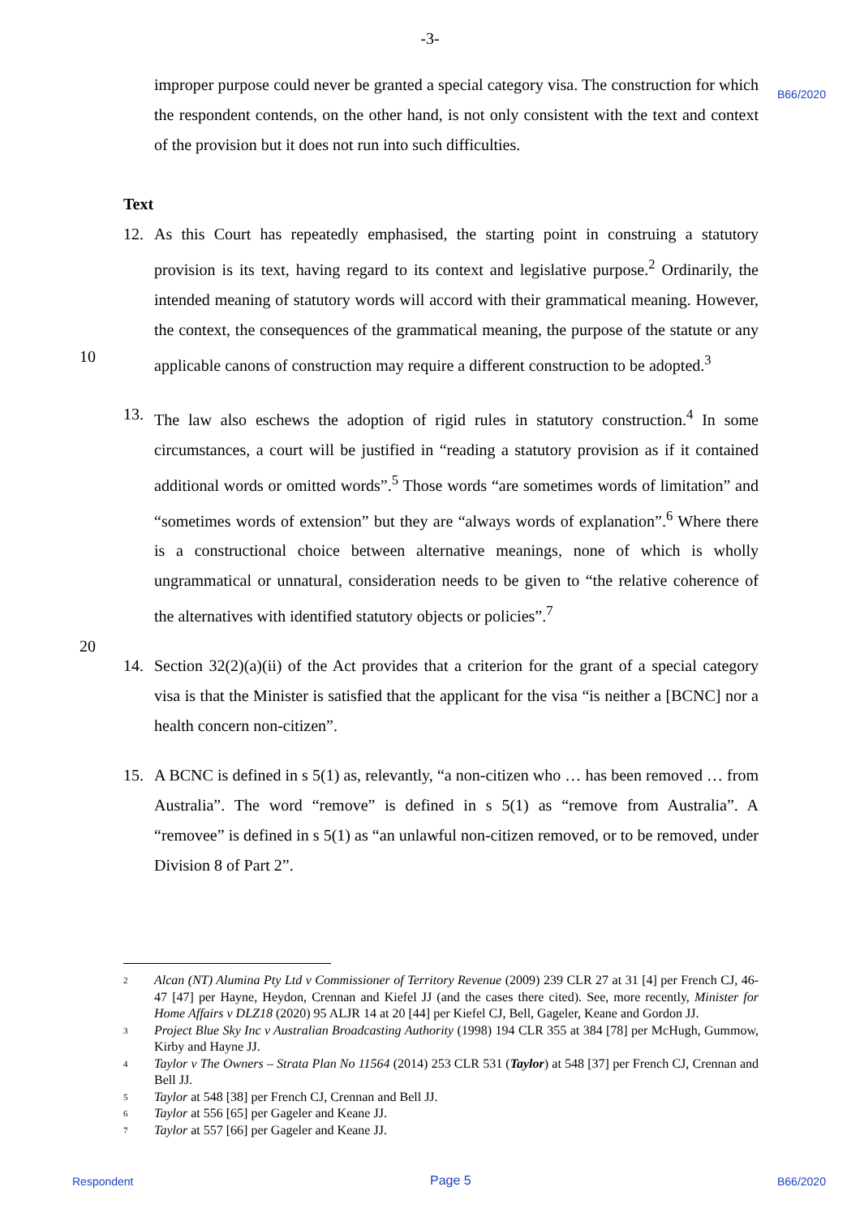-3-
B66/2020
improper purpose could never be granted a special category visa. The construction for which the respondent contends, on the other hand, is not only consistent with the text and context of the provision but it does not run into such difficulties.
Text
12. As this Court has repeatedly emphasised, the starting point in construing a statutory provision is its text, having regard to its context and legislative purpose.<sup>2</sup> Ordinarily, the intended meaning of statutory words will accord with their grammatical meaning. However, the context, the consequences of the grammatical meaning, the purpose of the statute or any applicable canons of construction may require a different construction to be adopted.<sup>3</sup>
10
13. The law also eschews the adoption of rigid rules in statutory construction.<sup>4</sup> In some circumstances, a court will be justified in “reading a statutory provision as if it contained additional words or omitted words”.<sup>5</sup> Those words “are sometimes words of limitation” and “sometimes words of extension” but they are “always words of explanation”.<sup>6</sup> Where there is a constructional choice between alternative meanings, none of which is wholly ungrammatical or unnatural, consideration needs to be given to “the relative coherence of the alternatives with identified statutory objects or policies”.<sup>7</sup>
20
14. Section 32(2)(a)(ii) of the Act provides that a criterion for the grant of a special category visa is that the Minister is satisfied that the applicant for the visa “is neither a [BCNC] nor a health concern non-citizen”.
15. A BCNC is defined in s 5(1) as, relevantly, “a non-citizen who … has been removed … from Australia”. The word “remove” is defined in s 5(1) as “remove from Australia”. A “removee” is defined in s 5(1) as “an unlawful non-citizen removed, or to be removed, under Division 8 of Part 2”.
2
Alcan (NT) Alumina Pty Ltd v Commissioner of Territory Revenue (2009) 239 CLR 27 at 31 [4] per French CJ, 46-47 [47] per Hayne, Heydon, Crennan and Kiefel JJ (and the cases there cited). See, more recently, Minister for Home Affairs v DLZ18 (2020) 95 ALJR 14 at 20 [44] per Kiefel CJ, Bell, Gageler, Keane and Gordon JJ.
3
Project Blue Sky Inc v Australian Broadcasting Authority (1998) 194 CLR 355 at 384 [78] per McHugh, Gummow, Kirby and Hayne JJ.
4
Taylor v The Owners – Strata Plan No 11564 (2014) 253 CLR 531 (Taylor) at 548 [37] per French CJ, Crennan and Bell JJ.
5
Taylor at 548 [38] per French CJ, Crennan and Bell JJ.
6
Taylor at 556 [65] per Gageler and Keane JJ.
7
Taylor at 557 [66] per Gageler and Keane JJ.
Respondent Page 5 B66/2020